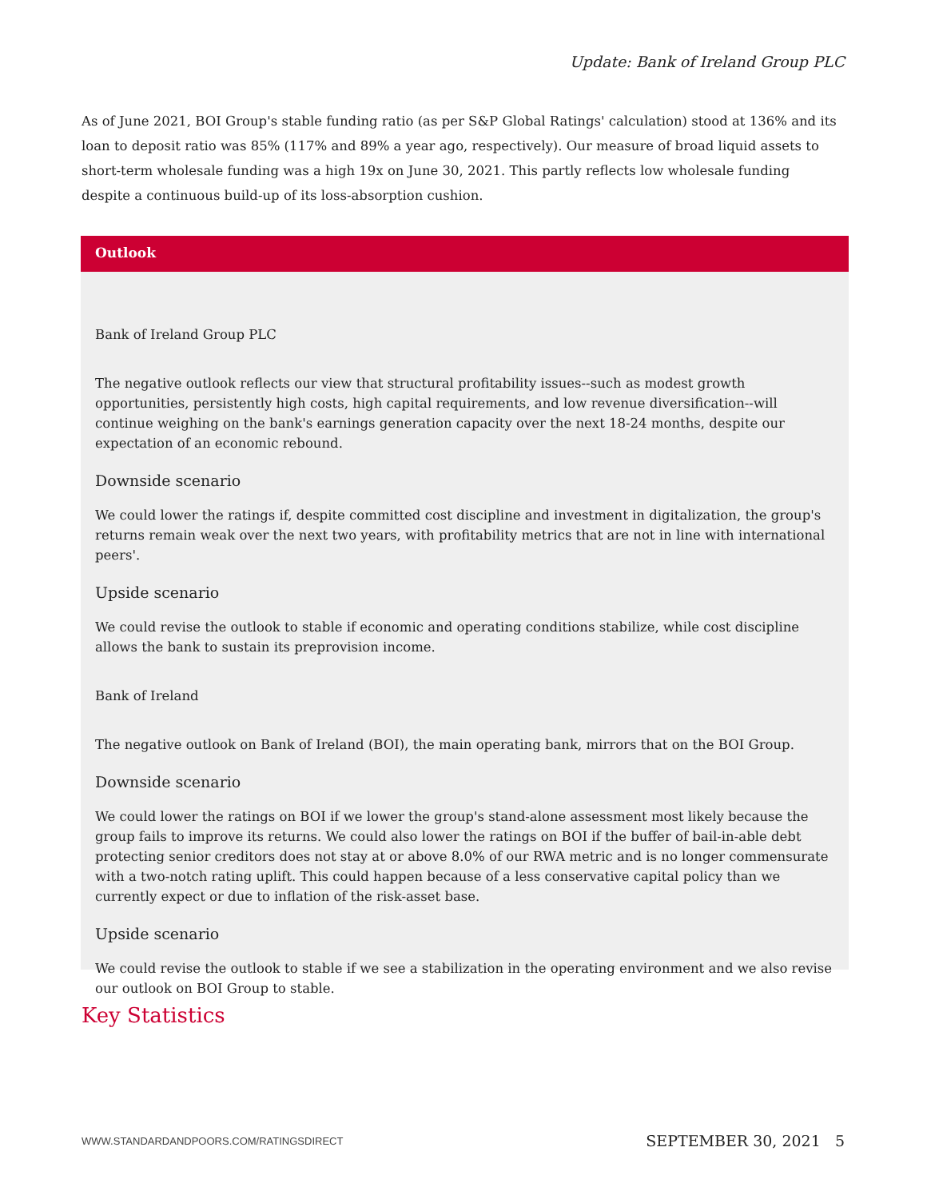Update: Bank of Ireland Group PLC
As of June 2021, BOI Group's stable funding ratio (as per S&P Global Ratings' calculation) stood at 136% and its loan to deposit ratio was 85% (117% and 89% a year ago, respectively). Our measure of broad liquid assets to short-term wholesale funding was a high 19x on June 30, 2021. This partly reflects low wholesale funding despite a continuous build-up of its loss-absorption cushion.
Outlook
Bank of Ireland Group PLC
The negative outlook reflects our view that structural profitability issues--such as modest growth opportunities, persistently high costs, high capital requirements, and low revenue diversification--will continue weighing on the bank's earnings generation capacity over the next 18-24 months, despite our expectation of an economic rebound.
Downside scenario
We could lower the ratings if, despite committed cost discipline and investment in digitalization, the group's returns remain weak over the next two years, with profitability metrics that are not in line with international peers'.
Upside scenario
We could revise the outlook to stable if economic and operating conditions stabilize, while cost discipline allows the bank to sustain its preprovision income.
Bank of Ireland
The negative outlook on Bank of Ireland (BOI), the main operating bank, mirrors that on the BOI Group.
Downside scenario
We could lower the ratings on BOI if we lower the group's stand-alone assessment most likely because the group fails to improve its returns. We could also lower the ratings on BOI if the buffer of bail-in-able debt protecting senior creditors does not stay at or above 8.0% of our RWA metric and is no longer commensurate with a two-notch rating uplift. This could happen because of a less conservative capital policy than we currently expect or due to inflation of the risk-asset base.
Upside scenario
We could revise the outlook to stable if we see a stabilization in the operating environment and we also revise our outlook on BOI Group to stable.
Key Statistics
WWW.STANDARDANDPOORS.COM/RATINGSDIRECT SEPTEMBER 30, 2021 5